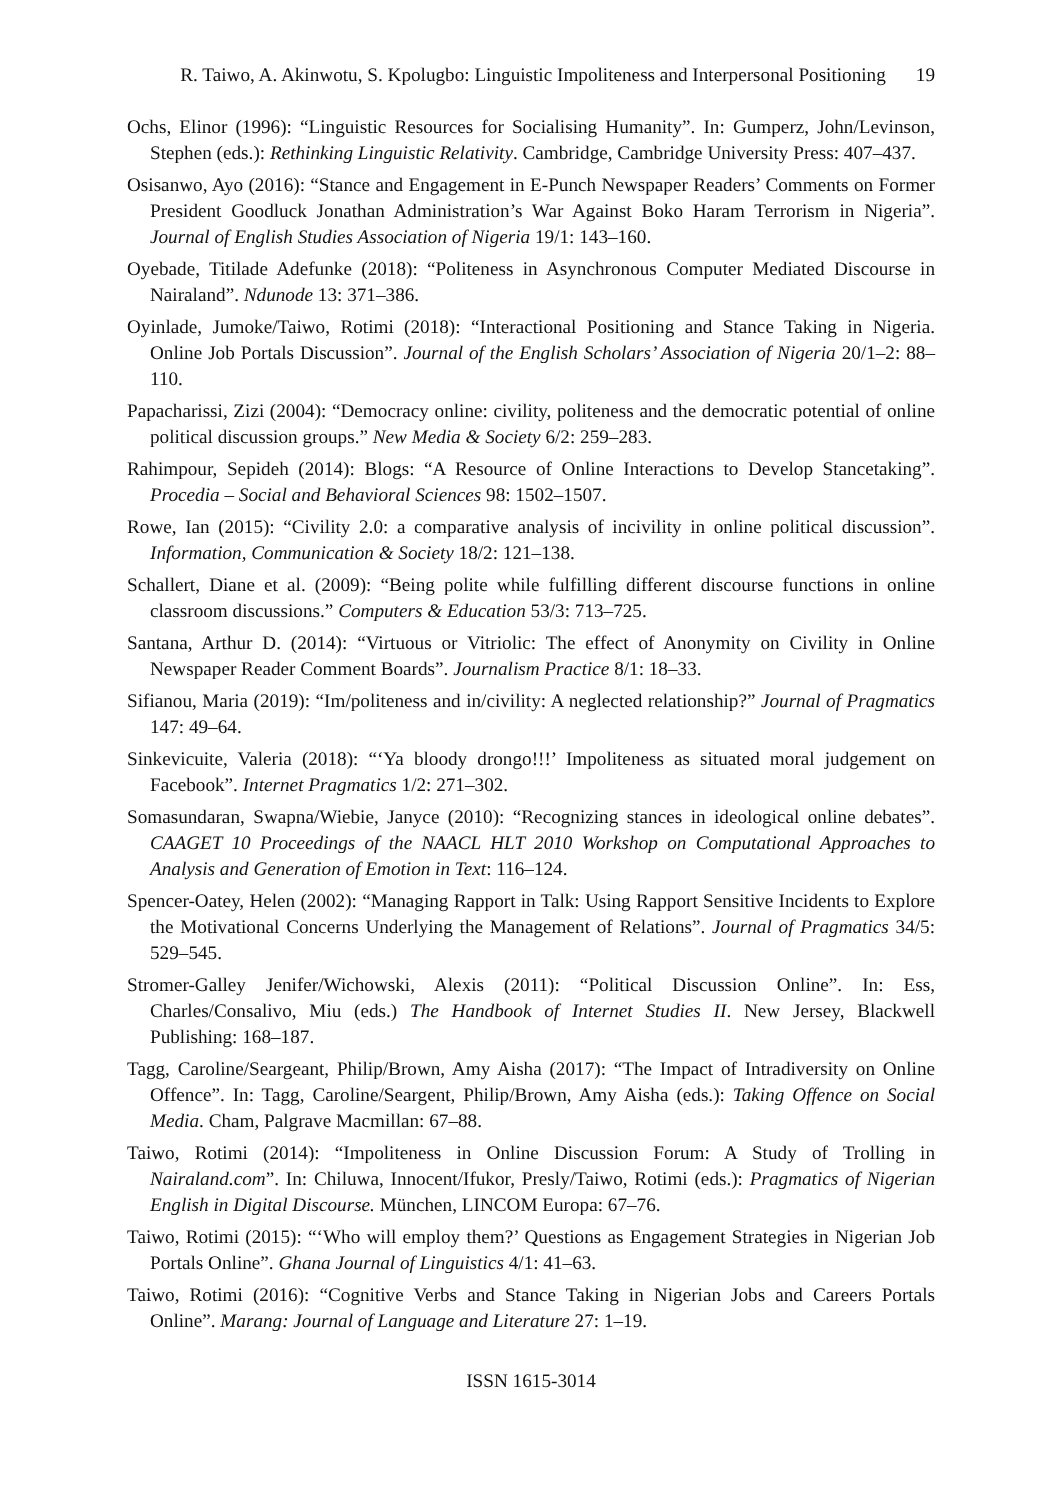R. Taiwo, A. Akinwotu, S. Kpolugbo: Linguistic Impoliteness and Interpersonal Positioning 19
Ochs, Elinor (1996): “Linguistic Resources for Socialising Humanity”. In: Gumperz, John/Levinson, Stephen (eds.): Rethinking Linguistic Relativity. Cambridge, Cambridge University Press: 407–437.
Osisanwo, Ayo (2016): “Stance and Engagement in E-Punch Newspaper Readers’ Comments on Former President Goodluck Jonathan Administration’s War Against Boko Haram Terrorism in Nigeria”. Journal of English Studies Association of Nigeria 19/1: 143–160.
Oyebade, Titilade Adefunke (2018): “Politeness in Asynchronous Computer Mediated Discourse in Nairaland”. Ndunode 13: 371–386.
Oyinlade, Jumoke/Taiwo, Rotimi (2018): “Interactional Positioning and Stance Taking in Nigeria. Online Job Portals Discussion”. Journal of the English Scholars’ Association of Nigeria 20/1–2: 88–110.
Papacharissi, Zizi (2004): “Democracy online: civility, politeness and the democratic potential of online political discussion groups.” New Media & Society 6/2: 259–283.
Rahimpour, Sepideh (2014): Blogs: “A Resource of Online Interactions to Develop Stancetaking”. Procedia – Social and Behavioral Sciences 98: 1502–1507.
Rowe, Ian (2015): “Civility 2.0: a comparative analysis of incivility in online political discussion”. Information, Communication & Society 18/2: 121–138.
Schallert, Diane et al. (2009): “Being polite while fulfilling different discourse functions in online classroom discussions.” Computers & Education 53/3: 713–725.
Santana, Arthur D. (2014): “Virtuous or Vitriolic: The effect of Anonymity on Civility in Online Newspaper Reader Comment Boards”. Journalism Practice 8/1: 18–33.
Sifianou, Maria (2019): “Im/politeness and in/civility: A neglected relationship?” Journal of Pragmatics 147: 49–64.
Sinkevicuite, Valeria (2018): “‘Ya bloody drongo!!!’ Impoliteness as situated moral judgement on Facebook”. Internet Pragmatics 1/2: 271–302.
Somasundaran, Swapna/Wiebie, Janyce (2010): “Recognizing stances in ideological online debates”. CAAGET 10 Proceedings of the NAACL HLT 2010 Workshop on Computational Approaches to Analysis and Generation of Emotion in Text: 116–124.
Spencer-Oatey, Helen (2002): “Managing Rapport in Talk: Using Rapport Sensitive Incidents to Explore the Motivational Concerns Underlying the Management of Relations”. Journal of Pragmatics 34/5: 529–545.
Stromer-Galley Jenifer/Wichowski, Alexis (2011): “Political Discussion Online”. In: Ess, Charles/Consalivo, Miu (eds.) The Handbook of Internet Studies II. New Jersey, Blackwell Publishing: 168–187.
Tagg, Caroline/Seargeant, Philip/Brown, Amy Aisha (2017): “The Impact of Intradiversity on Online Offence”. In: Tagg, Caroline/Seargent, Philip/Brown, Amy Aisha (eds.): Taking Offence on Social Media. Cham, Palgrave Macmillan: 67–88.
Taiwo, Rotimi (2014): “Impoliteness in Online Discussion Forum: A Study of Trolling in Nairaland.com”. In: Chiluwa, Innocent/Ifukor, Presly/Taiwo, Rotimi (eds.): Pragmatics of Nigerian English in Digital Discourse. München, LINCOM Europa: 67–76.
Taiwo, Rotimi (2015): “‘Who will employ them?’ Questions as Engagement Strategies in Nigerian Job Portals Online”. Ghana Journal of Linguistics 4/1: 41–63.
Taiwo, Rotimi (2016): “Cognitive Verbs and Stance Taking in Nigerian Jobs and Careers Portals Online”. Marang: Journal of Language and Literature 27: 1–19.
ISSN 1615-3014